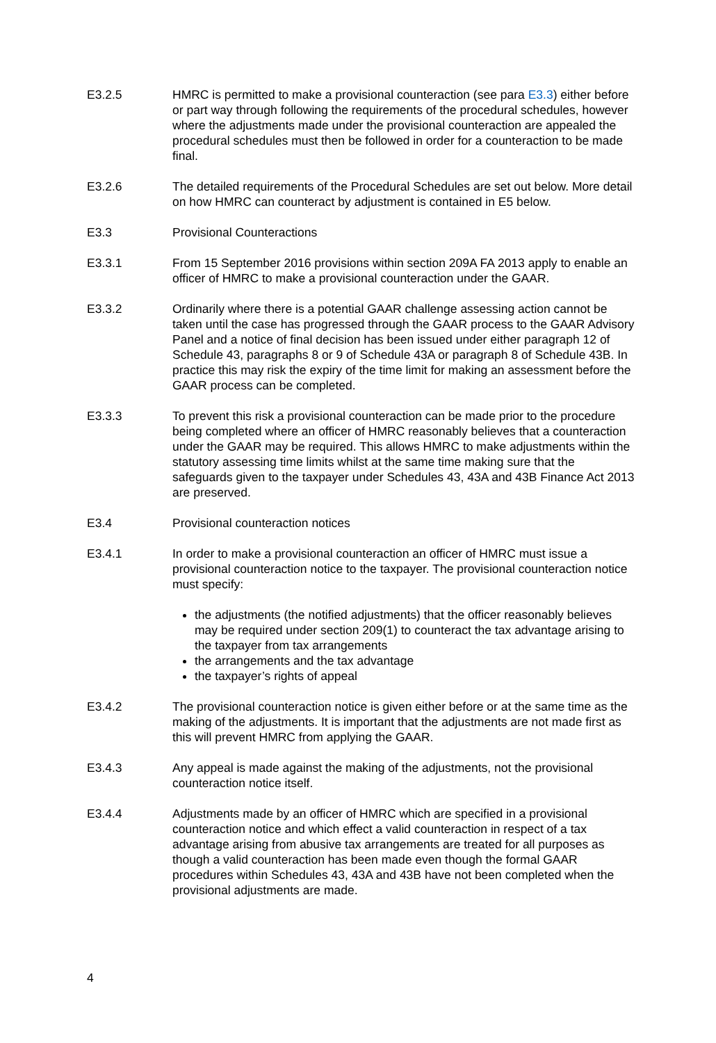E3.2.5 HMRC is permitted to make a provisional counteraction (see para E3.3) either before or part way through following the requirements of the procedural schedules, however where the adjustments made under the provisional counteraction are appealed the procedural schedules must then be followed in order for a counteraction to be made final.
E3.2.6 The detailed requirements of the Procedural Schedules are set out below. More detail on how HMRC can counteract by adjustment is contained in E5 below.
E3.3 Provisional Counteractions
E3.3.1 From 15 September 2016 provisions within section 209A FA 2013 apply to enable an officer of HMRC to make a provisional counteraction under the GAAR.
E3.3.2 Ordinarily where there is a potential GAAR challenge assessing action cannot be taken until the case has progressed through the GAAR process to the GAAR Advisory Panel and a notice of final decision has been issued under either paragraph 12 of Schedule 43, paragraphs 8 or 9 of Schedule 43A or paragraph 8 of Schedule 43B. In practice this may risk the expiry of the time limit for making an assessment before the GAAR process can be completed.
E3.3.3 To prevent this risk a provisional counteraction can be made prior to the procedure being completed where an officer of HMRC reasonably believes that a counteraction under the GAAR may be required. This allows HMRC to make adjustments within the statutory assessing time limits whilst at the same time making sure that the safeguards given to the taxpayer under Schedules 43, 43A and 43B Finance Act 2013 are preserved.
E3.4 Provisional counteraction notices
E3.4.1 In order to make a provisional counteraction an officer of HMRC must issue a provisional counteraction notice to the taxpayer. The provisional counteraction notice must specify:
the adjustments (the notified adjustments) that the officer reasonably believes may be required under section 209(1) to counteract the tax advantage arising to the taxpayer from tax arrangements
the arrangements and the tax advantage
the taxpayer’s rights of appeal
E3.4.2 The provisional counteraction notice is given either before or at the same time as the making of the adjustments. It is important that the adjustments are not made first as this will prevent HMRC from applying the GAAR.
E3.4.3 Any appeal is made against the making of the adjustments, not the provisional counteraction notice itself.
E3.4.4 Adjustments made by an officer of HMRC which are specified in a provisional counteraction notice and which effect a valid counteraction in respect of a tax advantage arising from abusive tax arrangements are treated for all purposes as though a valid counteraction has been made even though the formal GAAR procedures within Schedules 43, 43A and 43B have not been completed when the provisional adjustments are made.
4